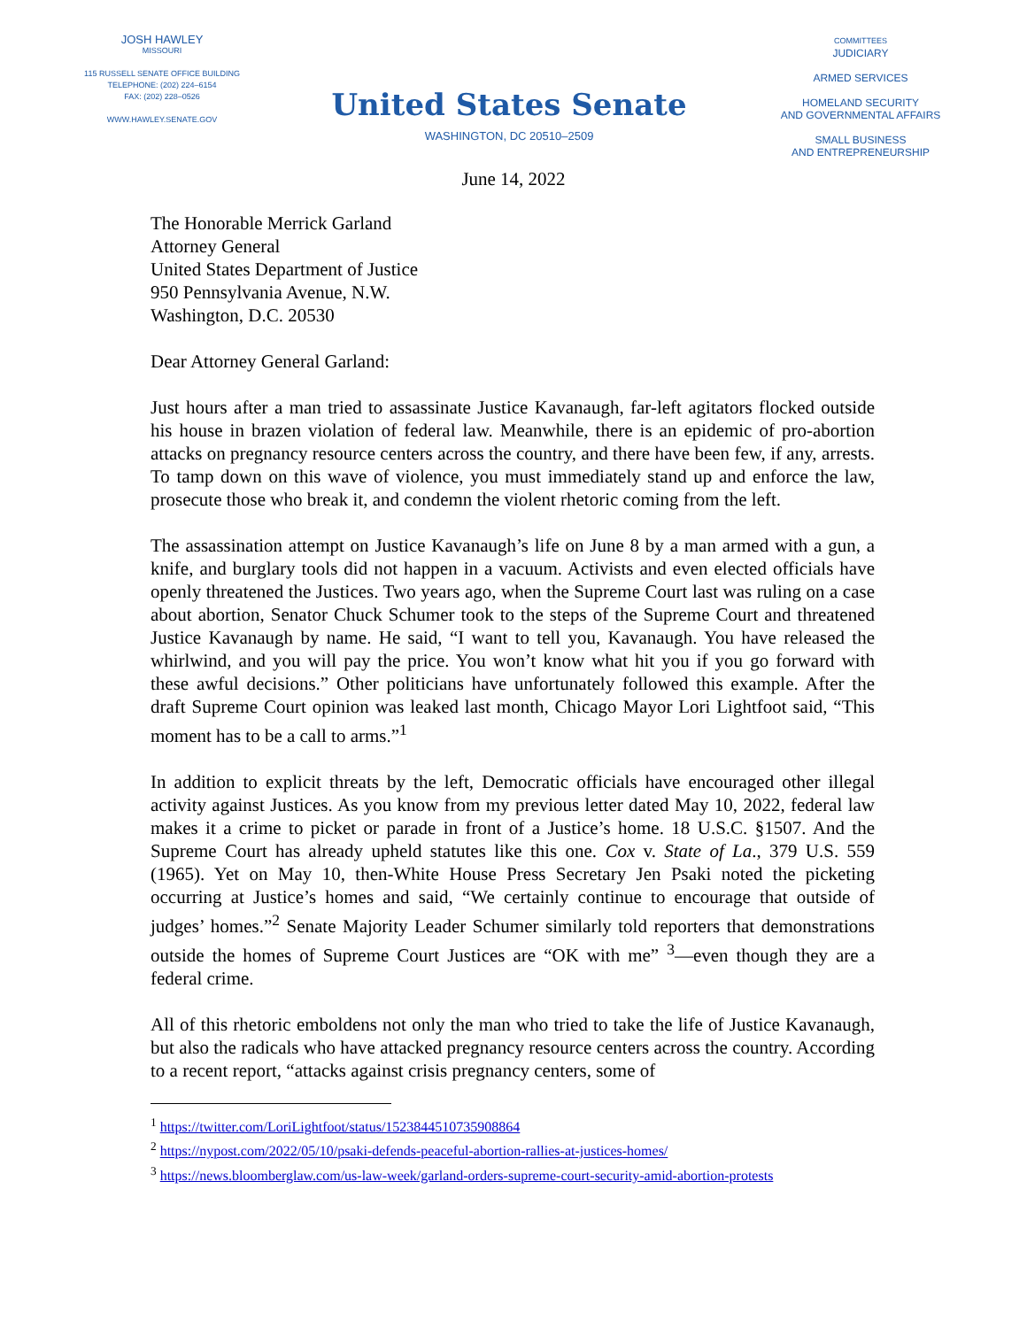JOSH HAWLEY
MISSOURI
115 RUSSELL SENATE OFFICE BUILDING
TELEPHONE: (202) 224–6154
FAX: (202) 228–0526
WWW.HAWLEY.SENATE.GOV
United States Senate
WASHINGTON, DC 20510–2509
COMMITTEES
JUDICIARY
ARMED SERVICES
HOMELAND SECURITY
AND GOVERNMENTAL AFFAIRS
SMALL BUSINESS
AND ENTREPRENEURSHIP
June 14, 2022
The Honorable Merrick Garland
Attorney General
United States Department of Justice
950 Pennsylvania Avenue, N.W.
Washington, D.C. 20530
Dear Attorney General Garland:
Just hours after a man tried to assassinate Justice Kavanaugh, far-left agitators flocked outside his house in brazen violation of federal law. Meanwhile, there is an epidemic of pro-abortion attacks on pregnancy resource centers across the country, and there have been few, if any, arrests. To tamp down on this wave of violence, you must immediately stand up and enforce the law, prosecute those who break it, and condemn the violent rhetoric coming from the left.
The assassination attempt on Justice Kavanaugh’s life on June 8 by a man armed with a gun, a knife, and burglary tools did not happen in a vacuum. Activists and even elected officials have openly threatened the Justices. Two years ago, when the Supreme Court last was ruling on a case about abortion, Senator Chuck Schumer took to the steps of the Supreme Court and threatened Justice Kavanaugh by name. He said, “I want to tell you, Kavanaugh. You have released the whirlwind, and you will pay the price. You won’t know what hit you if you go forward with these awful decisions.” Other politicians have unfortunately followed this example. After the draft Supreme Court opinion was leaked last month, Chicago Mayor Lori Lightfoot said, “This moment has to be a call to arms.”<sup>1</sup>
In addition to explicit threats by the left, Democratic officials have encouraged other illegal activity against Justices. As you know from my previous letter dated May 10, 2022, federal law makes it a crime to picket or parade in front of a Justice’s home. 18 U.S.C. §1507. And the Supreme Court has already upheld statutes like this one. Cox v. State of La., 379 U.S. 559 (1965). Yet on May 10, then-White House Press Secretary Jen Psaki noted the picketing occurring at Justice’s homes and said, “We certainly continue to encourage that outside of judges’ homes.”<sup>2</sup> Senate Majority Leader Schumer similarly told reporters that demonstrations outside the homes of Supreme Court Justices are “OK with me” <sup>3</sup>—even though they are a federal crime.
All of this rhetoric emboldens not only the man who tried to take the life of Justice Kavanaugh, but also the radicals who have attacked pregnancy resource centers across the country. According to a recent report, “attacks against crisis pregnancy centers, some of
<sup>1</sup> https://twitter.com/LoriLightfoot/status/1523844510735908864
<sup>2</sup> https://nypost.com/2022/05/10/psaki-defends-peaceful-abortion-rallies-at-justices-homes/
<sup>3</sup> https://news.bloomberglaw.com/us-law-week/garland-orders-supreme-court-security-amid-abortion-protests